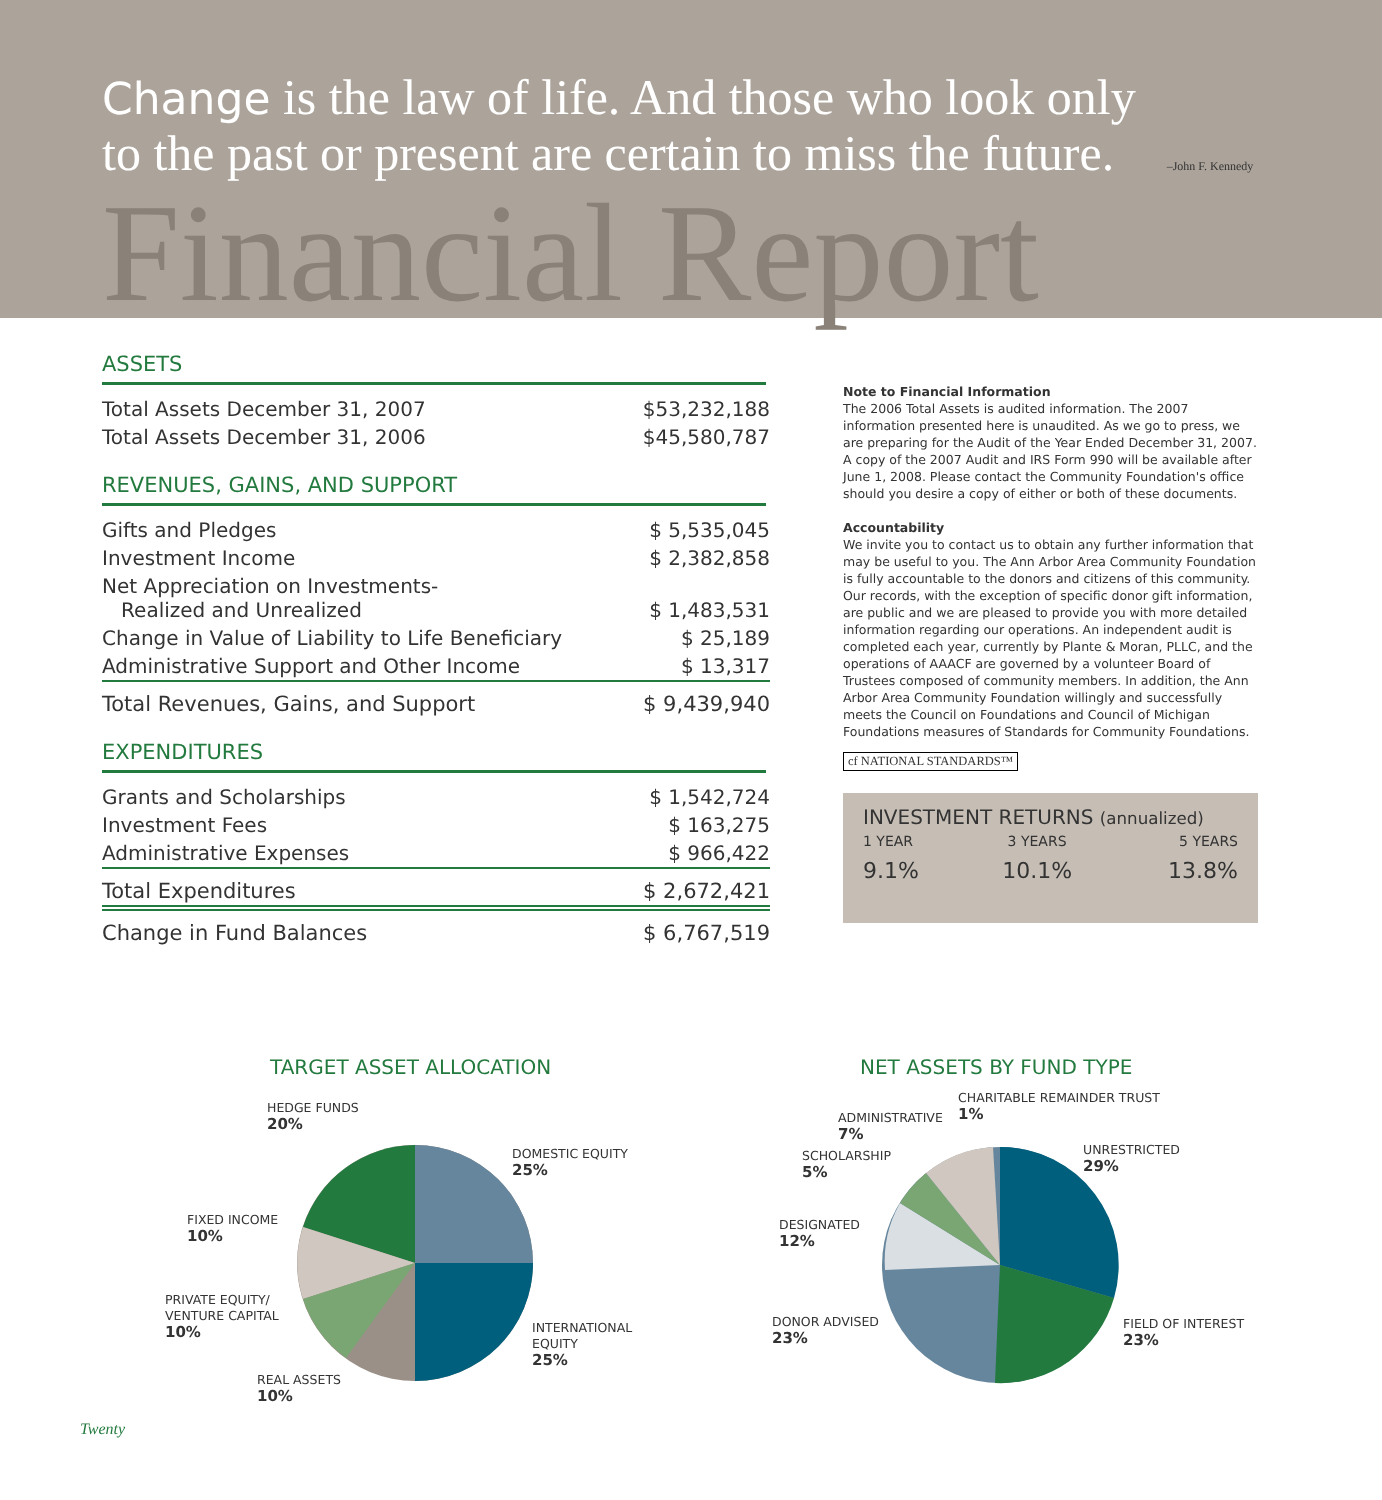Change is the law of life. And those who look only
to the past or present are certain to miss the future. –John F. Kennedy
Financial Report
ASSETS
| Total Assets December 31, 2007 | $53,232,188 |
| Total Assets December 31, 2006 | $45,580,787 |
REVENUES, GAINS, AND SUPPORT
| Gifts and Pledges | $ 5,535,045 |
| Investment Income | $ 2,382,858 |
| Net Appreciation on Investments- Realized and Unrealized | $ 1,483,531 |
| Change in Value of Liability to Life Beneficiary | $ 25,189 |
| Administrative Support and Other Income | $ 13,317 |
| Total Revenues, Gains, and Support | $ 9,439,940 |
EXPENDITURES
| Grants and Scholarships | $ 1,542,724 |
| Investment Fees | $ 163,275 |
| Administrative Expenses | $ 966,422 |
| Total Expenditures | $ 2,672,421 |
| Change in Fund Balances | $ 6,767,519 |
Note to Financial Information
The 2006 Total Assets is audited information. The 2007 information presented here is unaudited. As we go to press, we are preparing for the Audit of the Year Ended December 31, 2007. A copy of the 2007 Audit and IRS Form 990 will be available after June 1, 2008. Please contact the Community Foundation's office should you desire a copy of either or both of these documents.
Accountability
We invite you to contact us to obtain any further information that may be useful to you. The Ann Arbor Area Community Foundation is fully accountable to the donors and citizens of this community. Our records, with the exception of specific donor gift information, are public and we are pleased to provide you with more detailed information regarding our operations. An independent audit is completed each year, currently by Plante & Moran, PLLC, and the operations of AAACF are governed by a volunteer Board of Trustees composed of community members. In addition, the Ann Arbor Area Community Foundation willingly and successfully meets the Council on Foundations and Council of Michigan Foundations measures of Standards for Community Foundations.
cf NATIONAL STANDARDS™
INVESTMENT RETURNS (annualized)
| 1 YEAR | 3 YEARS | 5 YEARS |
| 9.1% | 10.1% | 13.8% |
TARGET ASSET ALLOCATION NET ASSETS BY FUND TYPE
HEDGE FUNDS
20%
DOMESTIC EQUITY
25%
FIXED INCOME
10%
PRIVATE EQUITY/
VENTURE CAPITAL
10%
INTERNATIONAL
EQUITY
25%
REAL ASSETS
10%
CHARITABLE REMAINDER TRUST
1%
ADMINISTRATIVE
7%
UNRESTRICTED
29%
SCHOLARSHIP
5%
DESIGNATED
12%
DONOR ADVISED
23%
FIELD OF INTEREST
23%
Twenty